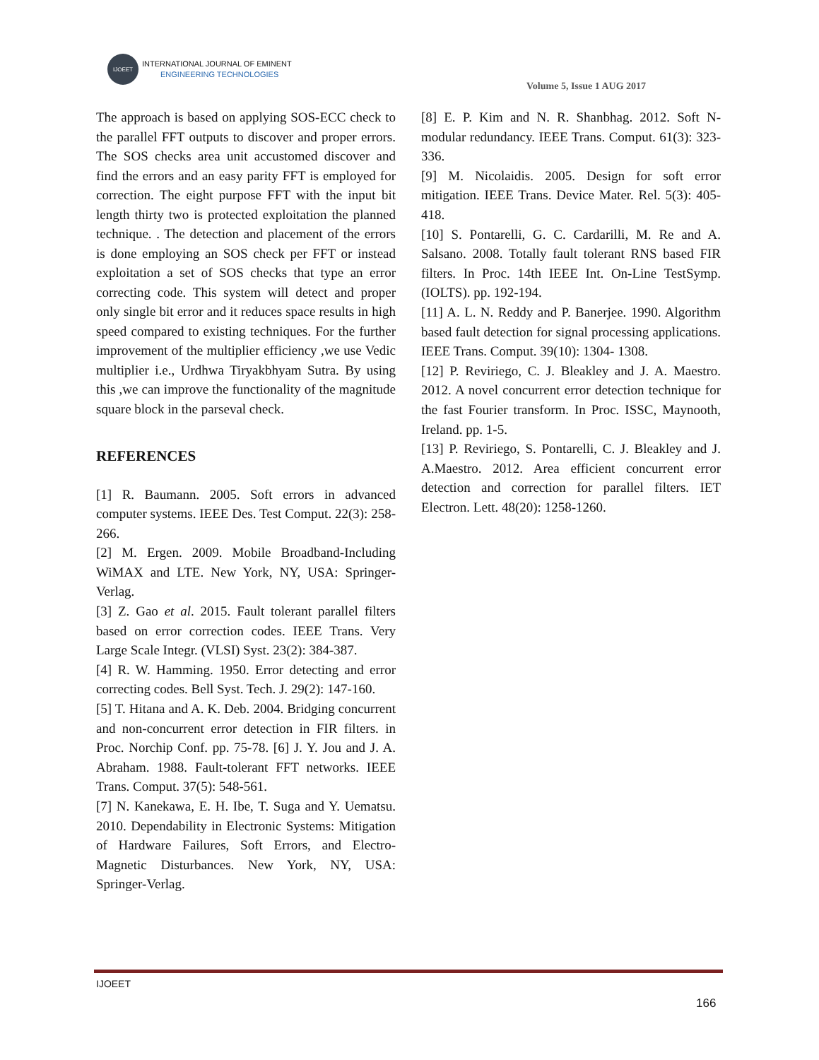IJOEET
INTERNATIONAL JOURNAL OF EMINENT
ENGINEERING TECHNOLOGIES
Volume 5, Issue 1 AUG 2017
The approach is based on applying SOS-ECC check to the parallel FFT outputs to discover and proper errors. The SOS checks area unit accustomed discover and find the errors and an easy parity FFT is employed for correction. The eight purpose FFT with the input bit length thirty two is protected exploitation the planned technique. . The detection and placement of the errors is done employing an SOS check per FFT or instead exploitation a set of SOS checks that type an error correcting code. This system will detect and proper only single bit error and it reduces space results in high speed compared to existing techniques. For the further improvement of the multiplier efficiency ,we use Vedic multiplier i.e., Urdhwa Tiryakbhyam Sutra. By using this ,we can improve the functionality of the magnitude square block in the parseval check.
REFERENCES
[1] R. Baumann. 2005. Soft errors in advanced computer systems. IEEE Des. Test Comput. 22(3): 258-266.
[2] M. Ergen. 2009. Mobile Broadband-Including WiMAX and LTE. New York, NY, USA: Springer- Verlag.
[3] Z. Gao et al. 2015. Fault tolerant parallel filters based on error correction codes. IEEE Trans. Very Large Scale Integr. (VLSI) Syst. 23(2): 384-387.
[4] R. W. Hamming. 1950. Error detecting and error correcting codes. Bell Syst. Tech. J. 29(2): 147-160.
[5] T. Hitana and A. K. Deb. 2004. Bridging concurrent and non-concurrent error detection in FIR filters. in Proc. Norchip Conf. pp. 75-78. [6] J. Y. Jou and J. A. Abraham. 1988. Fault-tolerant FFT networks. IEEE Trans. Comput. 37(5): 548-561.
[7] N. Kanekawa, E. H. Ibe, T. Suga and Y. Uematsu. 2010. Dependability in Electronic Systems: Mitigation of Hardware Failures, Soft Errors, and Electro-Magnetic Disturbances. New York, NY, USA: Springer-Verlag.
[8] E. P. Kim and N. R. Shanbhag. 2012. Soft N-modular redundancy. IEEE Trans. Comput. 61(3): 323-336.
[9] M. Nicolaidis. 2005. Design for soft error mitigation. IEEE Trans. Device Mater. Rel. 5(3): 405-418.
[10] S. Pontarelli, G. C. Cardarilli, M. Re and A. Salsano. 2008. Totally fault tolerant RNS based FIR filters. In Proc. 14th IEEE Int. On-Line TestSymp. (IOLTS). pp. 192-194.
[11] A. L. N. Reddy and P. Banerjee. 1990. Algorithm based fault detection for signal processing applications. IEEE Trans. Comput. 39(10): 1304- 1308.
[12] P. Reviriego, C. J. Bleakley and J. A. Maestro. 2012. A novel concurrent error detection technique for the fast Fourier transform. In Proc. ISSC, Maynooth, Ireland. pp. 1-5.
[13] P. Reviriego, S. Pontarelli, C. J. Bleakley and J. A.Maestro. 2012. Area efficient concurrent error detection and correction for parallel filters. IET Electron. Lett. 48(20): 1258-1260.
IJOEET
166